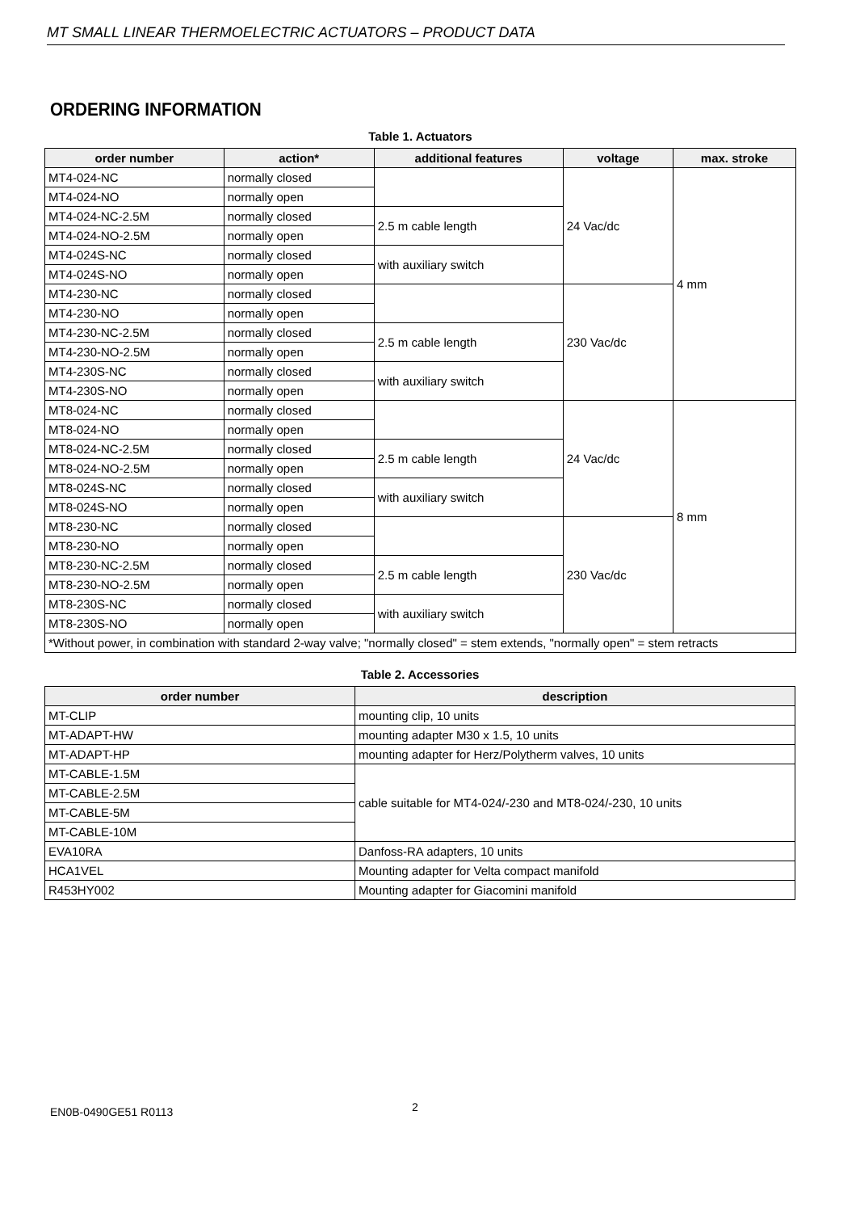MT SMALL LINEAR THERMOELECTRIC ACTUATORS – PRODUCT DATA
ORDERING INFORMATION
Table 1. Actuators
| order number | action* | additional features | voltage | max. stroke |
| --- | --- | --- | --- | --- |
| MT4-024-NC | normally closed | | 24 Vac/dc | 4 mm |
| MT4-024-NO | normally open | | | |
| MT4-024-NC-2.5M | normally closed | 2.5 m cable length | | |
| MT4-024-NO-2.5M | normally open | | | |
| MT4-024S-NC | normally closed | with auxiliary switch | | |
| MT4-024S-NO | normally open | | | |
| MT4-230-NC | normally closed | | 230 Vac/dc | |
| MT4-230-NO | normally open | | | |
| MT4-230-NC-2.5M | normally closed | 2.5 m cable length | | |
| MT4-230-NO-2.5M | normally open | | | |
| MT4-230S-NC | normally closed | with auxiliary switch | | |
| MT4-230S-NO | normally open | | | |
| MT8-024-NC | normally closed | | 24 Vac/dc | 8 mm |
| MT8-024-NO | normally open | | | |
| MT8-024-NC-2.5M | normally closed | 2.5 m cable length | | |
| MT8-024-NO-2.5M | normally open | | | |
| MT8-024S-NC | normally closed | with auxiliary switch | | |
| MT8-024S-NO | normally open | | | |
| MT8-230-NC | normally closed | | 230 Vac/dc | |
| MT8-230-NO | normally open | | | |
| MT8-230-NC-2.5M | normally closed | 2.5 m cable length | | |
| MT8-230-NO-2.5M | normally open | | | |
| MT8-230S-NC | normally closed | with auxiliary switch | | |
| MT8-230S-NO | normally open | | | |
| *Without power, in combination with standard 2-way valve; "normally closed" = stem extends, "normally open" = stem retracts | | | | |
Table 2. Accessories
| order number | description |
| --- | --- |
| MT-CLIP | mounting clip, 10 units |
| MT-ADAPT-HW | mounting adapter M30 x 1.5, 10 units |
| MT-ADAPT-HP | mounting adapter for Herz/Polytherm valves, 10 units |
| MT-CABLE-1.5M | cable suitable for MT4-024/-230 and MT8-024/-230, 10 units |
| MT-CABLE-2.5M | |
| MT-CABLE-5M | |
| MT-CABLE-10M | |
| EVA10RA | Danfoss-RA adapters, 10 units |
| HCA1VEL | Mounting adapter for Velta compact manifold |
| R453HY002 | Mounting adapter for Giacomini manifold |
EN0B-0490GE51 R0113 2